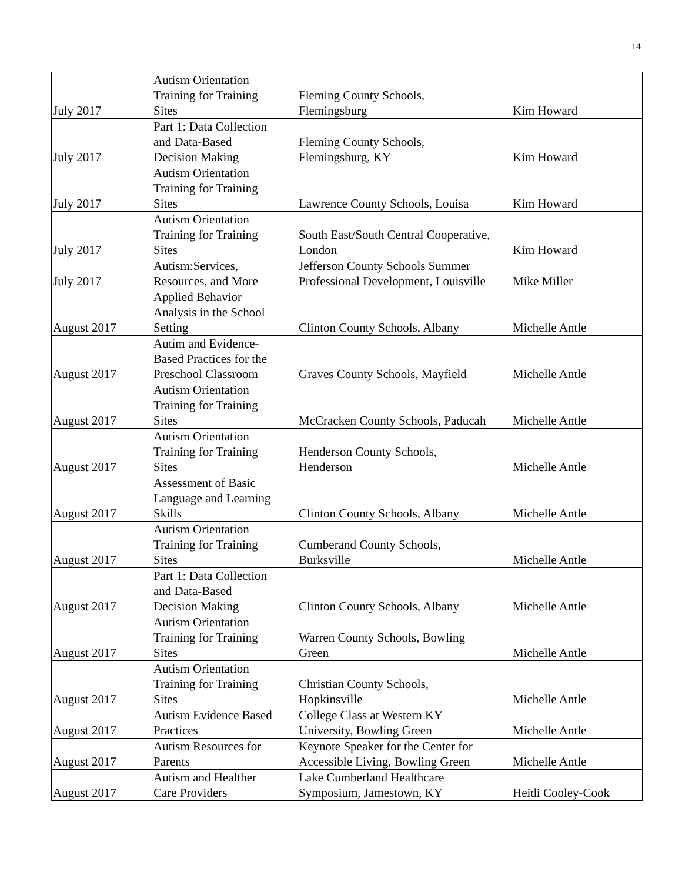14
| July 2017 | Autism Orientation Training for Training Sites | Fleming County Schools, Flemingsburg | Kim Howard |
| July 2017 | Part 1: Data Collection and Data-Based Decision Making | Fleming County Schools, Flemingsburg, KY | Kim Howard |
| July 2017 | Autism Orientation Training for Training Sites | Lawrence County Schools, Louisa | Kim Howard |
| July 2017 | Autism Orientation Training for Training Sites | South East/South Central Cooperative, London | Kim Howard |
| July 2017 | Autism:Services, Resources, and More | Jefferson County Schools Summer Professional Development, Louisville | Mike Miller |
| August 2017 | Applied Behavior Analysis in the School Setting | Clinton County Schools, Albany | Michelle Antle |
| August 2017 | Autim and Evidence- Based Practices for the Preschool Classroom | Graves County Schools, Mayfield | Michelle Antle |
| August 2017 | Autism Orientation Training for Training Sites | McCracken County Schools, Paducah | Michelle Antle |
| August 2017 | Autism Orientation Training for Training Sites | Henderson County Schools, Henderson | Michelle Antle |
| August 2017 | Assessment of Basic Language and Learning Skills | Clinton County Schools, Albany | Michelle Antle |
| August 2017 | Autism Orientation Training for Training Sites | Cumberand County Schools, Burksville | Michelle Antle |
| August 2017 | Part 1: Data Collection and Data-Based Decision Making | Clinton County Schools, Albany | Michelle Antle |
| August 2017 | Autism Orientation Training for Training Sites | Warren County Schools, Bowling Green | Michelle Antle |
| August 2017 | Autism Orientation Training for Training Sites | Christian County Schools, Hopkinsville | Michelle Antle |
| August 2017 | Autism Evidence Based Practices | College Class at Western KY University, Bowling Green | Michelle Antle |
| August 2017 | Autism Resources for Parents | Keynote Speaker for the Center for Accessible Living, Bowling Green | Michelle Antle |
| August 2017 | Autism and Healther Care Providers | Lake Cumberland Healthcare Symposium, Jamestown, KY | Heidi Cooley-Cook |